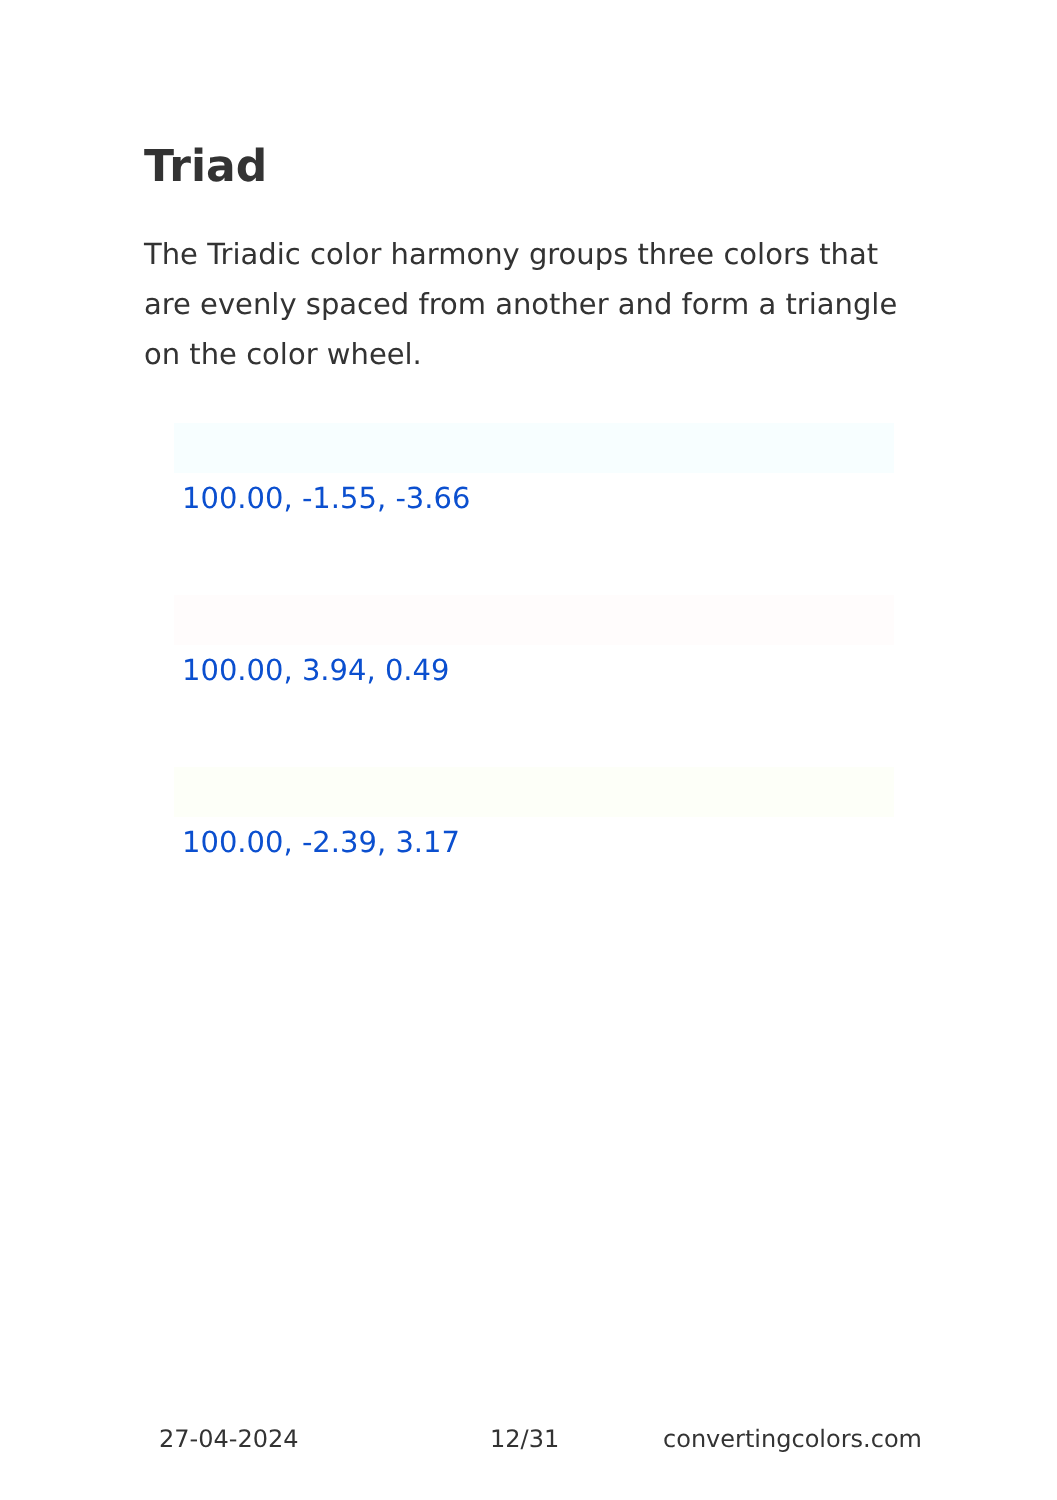Triad
The Triadic color harmony groups three colors that are evenly spaced from another and form a triangle on the color wheel.
100.00, -1.55, -3.66
100.00, 3.94, 0.49
100.00, -2.39, 3.17
27-04-2024 12/31 convertingcolors.com